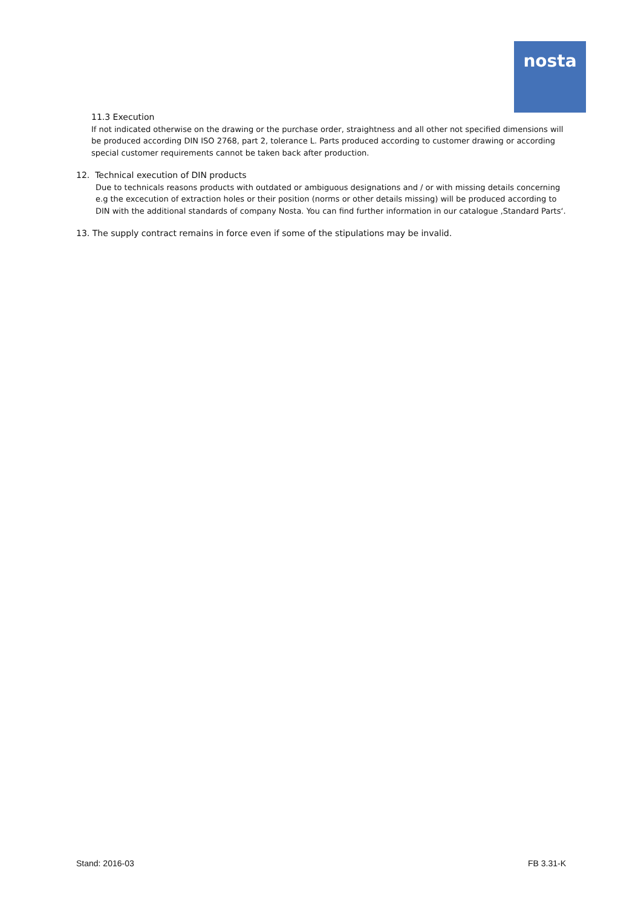nosta
11.3 Execution
If not indicated otherwise on the drawing or the purchase order, straightness and all other not specified dimensions will be produced according DIN ISO 2768, part 2, tolerance L. Parts produced according to customer drawing or according special customer requirements cannot be taken back after production.
12. Technical execution of DIN products
Due to technicals reasons products with outdated or ambiguous designations and / or with missing details concerning e.g the excecution of extraction holes or their position (norms or other details missing) will be produced according to DIN with the additional standards of company Nosta. You can find further information in our catalogue ‚Standard Parts‘.
13. The supply contract remains in force even if some of the stipulations may be invalid.
Stand: 2016-03 FB 3.31-K